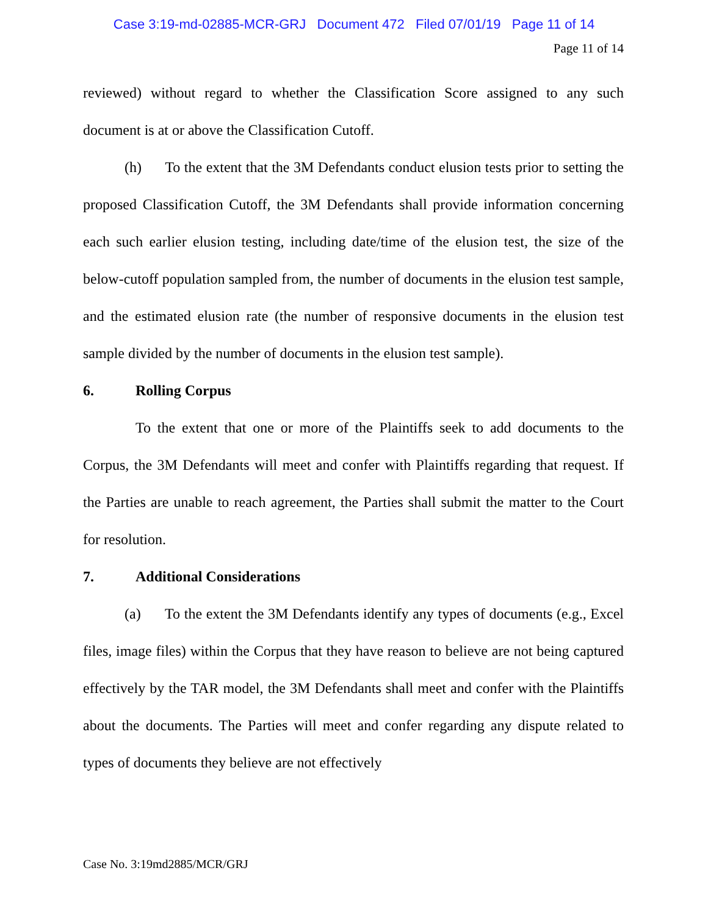Case 3:19-md-02885-MCR-GRJ Document 472 Filed 07/01/19 Page 11 of 14
Page 11 of 14
reviewed) without regard to whether the Classification Score assigned to any such document is at or above the Classification Cutoff.
(h) To the extent that the 3M Defendants conduct elusion tests prior to setting the proposed Classification Cutoff, the 3M Defendants shall provide information concerning each such earlier elusion testing, including date/time of the elusion test, the size of the below-cutoff population sampled from, the number of documents in the elusion test sample, and the estimated elusion rate (the number of responsive documents in the elusion test sample divided by the number of documents in the elusion test sample).
6. Rolling Corpus
To the extent that one or more of the Plaintiffs seek to add documents to the Corpus, the 3M Defendants will meet and confer with Plaintiffs regarding that request. If the Parties are unable to reach agreement, the Parties shall submit the matter to the Court for resolution.
7. Additional Considerations
(a) To the extent the 3M Defendants identify any types of documents (e.g., Excel files, image files) within the Corpus that they have reason to believe are not being captured effectively by the TAR model, the 3M Defendants shall meet and confer with the Plaintiffs about the documents. The Parties will meet and confer regarding any dispute related to types of documents they believe are not effectively
Case No. 3:19md2885/MCR/GRJ